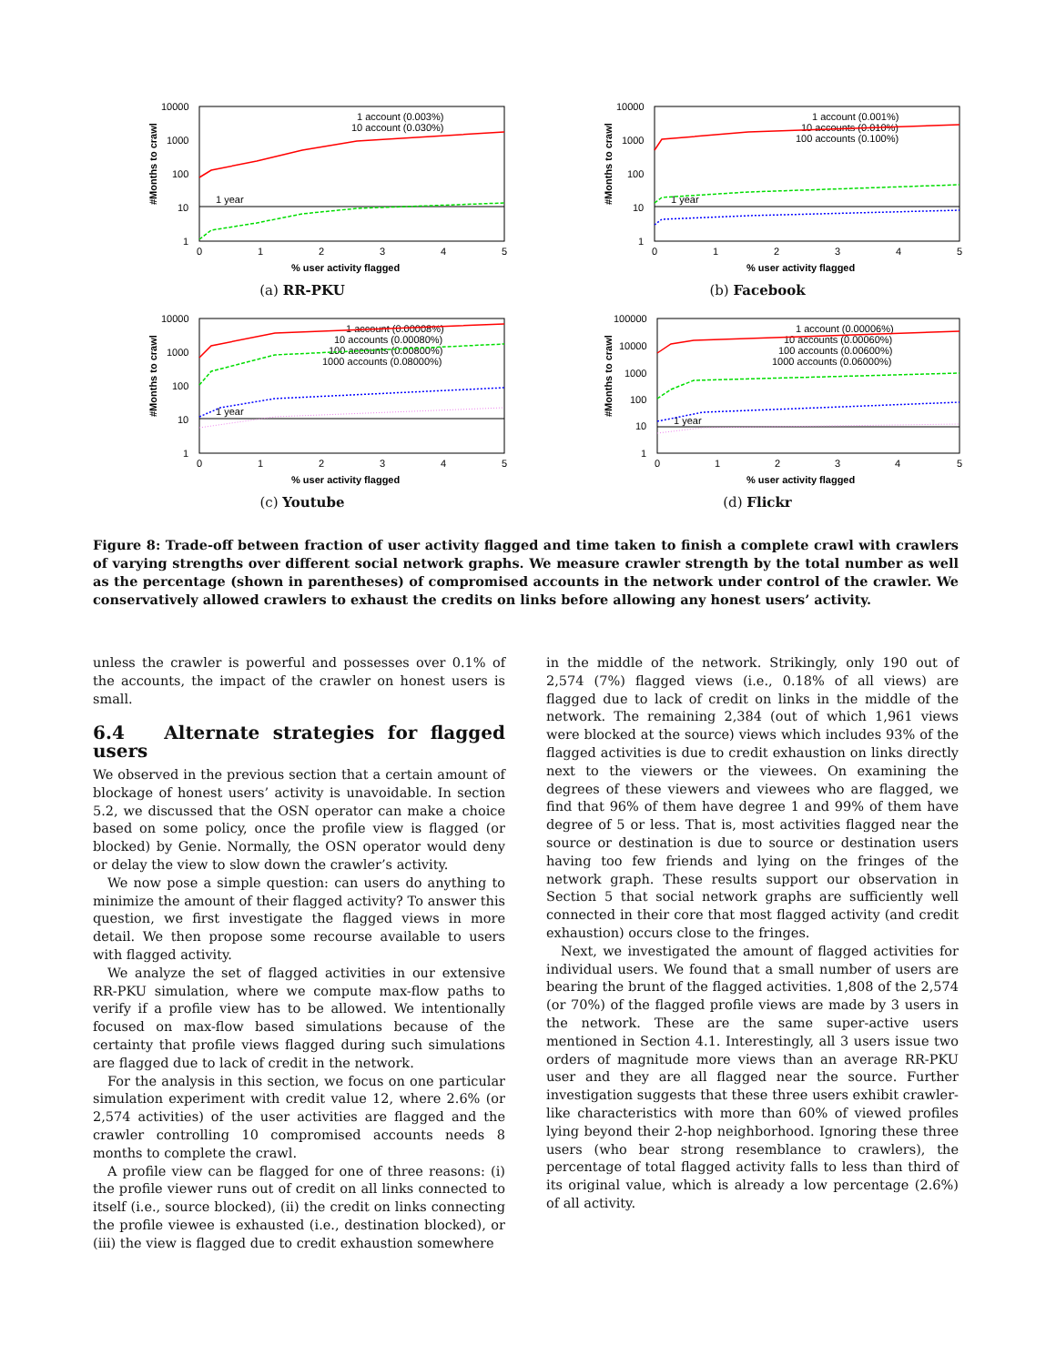#Months to crawl
10000
1000
100
10
1
0
1
2
3
4
5
% user activity flagged
1 year
1 account (0.003%)
10 account (0.030%)
(a) RR-PKU
#Months to crawl
10000
1000
100
10
1
0
1
2
3
4
5
% user activity flagged
1 year
1 account (0.001%)
10 accounts (0.010%)
100 accounts (0.100%)
(b) Facebook
#Months to crawl
10000
1000
100
10
1
0
1
2
3
4
5
% user activity flagged
1 year
1 account (0.00008%)
10 accounts (0.00080%)
100 accounts (0.00800%)
1000 accounts (0.08000%)
(c) Youtube
#Months to crawl
100000
10000
1000
100
10
1
0
1
2
3
4
5
% user activity flagged
1 year
1 account (0.00006%)
10 accounts (0.00060%)
100 accounts (0.00600%)
1000 accounts (0.06000%)
(d) Flickr
Figure 8: Trade-off between fraction of user activity flagged and time taken to finish a complete crawl with crawlers of varying strengths over different social network graphs. We measure crawler strength by the total number as well as the percentage (shown in parentheses) of compromised accounts in the network under control of the crawler. We conservatively allowed crawlers to exhaust the credits on links before allowing any honest users’ activity.
unless the crawler is powerful and possesses over 0.1% of the accounts, the impact of the crawler on honest users is small.
6.4 Alternate strategies for flagged users
We observed in the previous section that a certain amount of blockage of honest users’ activity is unavoidable. In section 5.2, we discussed that the OSN operator can make a choice based on some policy, once the profile view is flagged (or blocked) by Genie. Normally, the OSN operator would deny or delay the view to slow down the crawler’s activity.
We now pose a simple question: can users do anything to minimize the amount of their flagged activity? To answer this question, we first investigate the flagged views in more detail. We then propose some recourse available to users with flagged activity.
We analyze the set of flagged activities in our extensive RR-PKU simulation, where we compute max-flow paths to verify if a profile view has to be allowed. We intentionally focused on max-flow based simulations because of the certainty that profile views flagged during such simulations are flagged due to lack of credit in the network.
For the analysis in this section, we focus on one particular simulation experiment with credit value 12, where 2.6% (or 2,574 activities) of the user activities are flagged and the crawler controlling 10 compromised accounts needs 8 months to complete the crawl.
A profile view can be flagged for one of three reasons: (i) the profile viewer runs out of credit on all links connected to itself (i.e., source blocked), (ii) the credit on links connecting the profile viewee is exhausted (i.e., destination blocked), or (iii) the view is flagged due to credit exhaustion somewhere
in the middle of the network. Strikingly, only 190 out of 2,574 (7%) flagged views (i.e., 0.18% of all views) are flagged due to lack of credit on links in the middle of the network. The remaining 2,384 (out of which 1,961 views were blocked at the source) views which includes 93% of the flagged activities is due to credit exhaustion on links directly next to the viewers or the viewees. On examining the degrees of these viewers and viewees who are flagged, we find that 96% of them have degree 1 and 99% of them have degree of 5 or less. That is, most activities flagged near the source or destination is due to source or destination users having too few friends and lying on the fringes of the network graph. These results support our observation in Section 5 that social network graphs are sufficiently well connected in their core that most flagged activity (and credit exhaustion) occurs close to the fringes.
Next, we investigated the amount of flagged activities for individual users. We found that a small number of users are bearing the brunt of the flagged activities. 1,808 of the 2,574 (or 70%) of the flagged profile views are made by 3 users in the network. These are the same super-active users mentioned in Section 4.1. Interestingly, all 3 users issue two orders of magnitude more views than an average RR-PKU user and they are all flagged near the source. Further investigation suggests that these three users exhibit crawler-like characteristics with more than 60% of viewed profiles lying beyond their 2-hop neighborhood. Ignoring these three users (who bear strong resemblance to crawlers), the percentage of total flagged activity falls to less than third of its original value, which is already a low percentage (2.6%) of all activity.